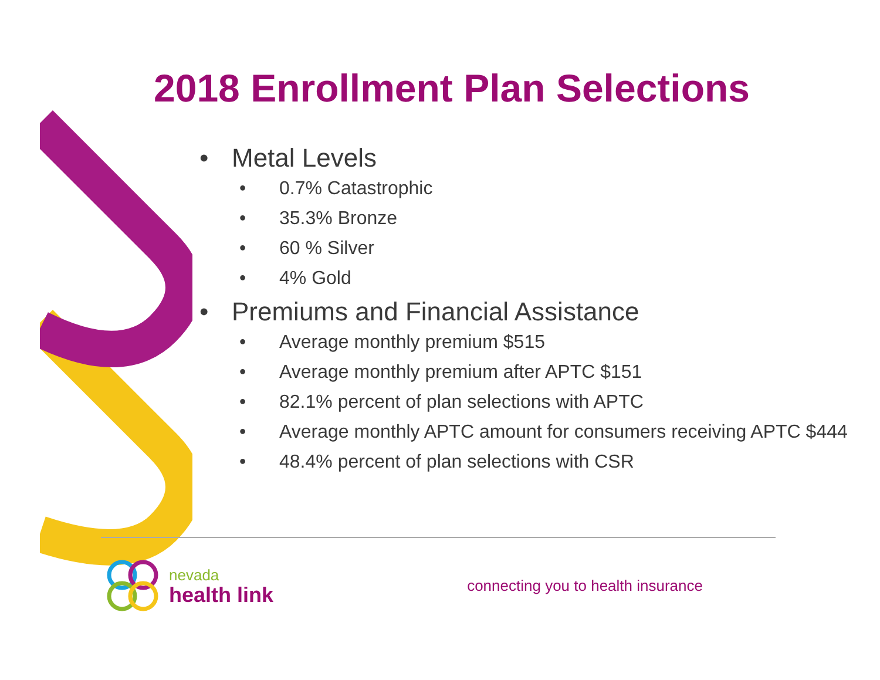2018 Enrollment Plan Selections
• Metal Levels
• 0.7% Catastrophic
• 35.3% Bronze
• 60 % Silver
• 4% Gold
• Premiums and Financial Assistance
• Average monthly premium $515
• Average monthly premium after APTC $151
• 82.1% percent of plan selections with APTC
• Average monthly APTC amount for consumers receiving APTC $444
• 48.4% percent of plan selections with CSR
nevada
health link
connecting you to health insurance